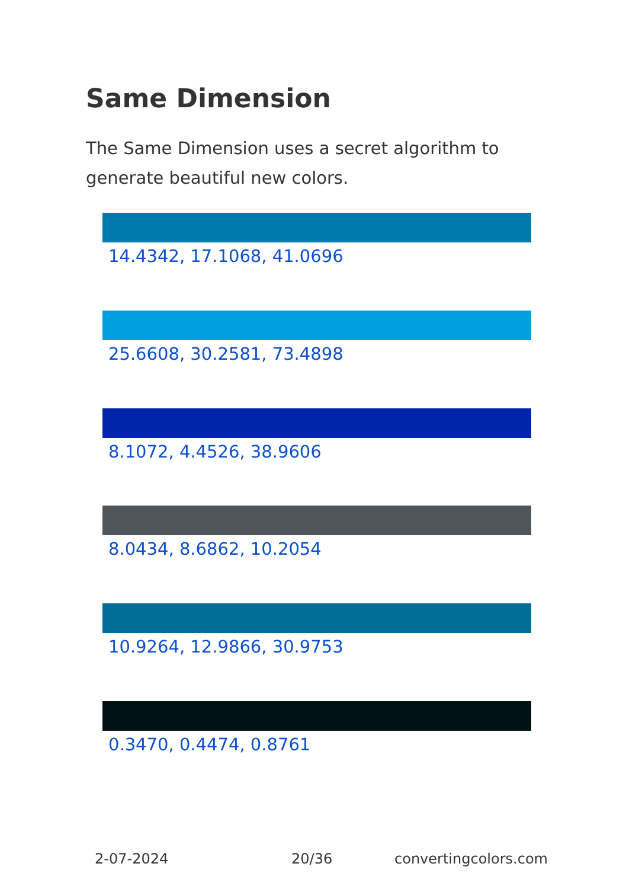Same Dimension
The Same Dimension uses a secret algorithm to generate beautiful new colors.
14.4342, 17.1068, 41.0696
25.6608, 30.2581, 73.4898
8.1072, 4.4526, 38.9606
8.0434, 8.6862, 10.2054
10.9264, 12.9866, 30.9753
0.3470, 0.4474, 0.8761
2-07-2024 20/36 convertingcolors.com